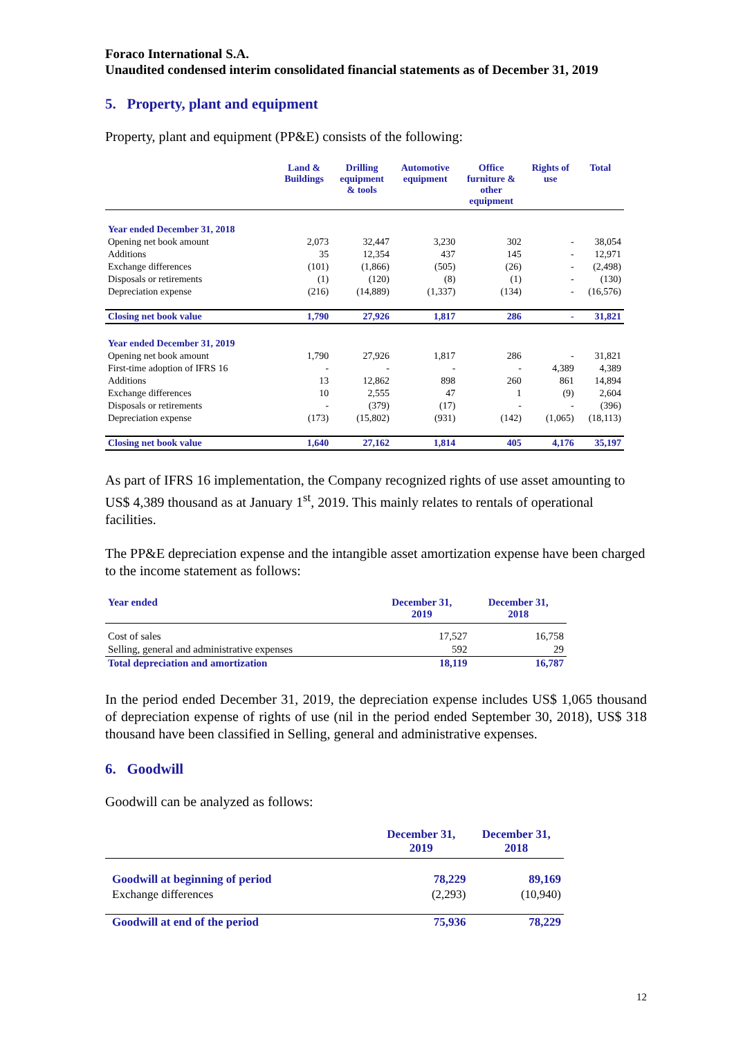Foraco International S.A.
Unaudited condensed interim consolidated financial statements as of December 31, 2019
5. Property, plant and equipment
Property, plant and equipment (PP&E) consists of the following:
| | Land & Buildings | Drilling equipment & tools | Automotive equipment | Office furniture & other equipment | Rights of use | Total |
| --- | --- | --- | --- | --- | --- | --- |
| Year ended December 31, 2018 | | | | | | |
| Opening net book amount | 2,073 | 32,447 | 3,230 | 302 | - | 38,054 |
| Additions | 35 | 12,354 | 437 | 145 | - | 12,971 |
| Exchange differences | (101) | (1,866) | (505) | (26) | - | (2,498) |
| Disposals or retirements | (1) | (120) | (8) | (1) | - | (130) |
| Depreciation expense | (216) | (14,889) | (1,337) | (134) | - | (16,576) |
| Closing net book value | 1,790 | 27,926 | 1,817 | 286 | - | 31,821 |
| Year ended December 31, 2019 | | | | | | |
| Opening net book amount | 1,790 | 27,926 | 1,817 | 286 | - | 31,821 |
| First-time adoption of IFRS 16 | - | - | - | - | 4,389 | 4,389 |
| Additions | 13 | 12,862 | 898 | 260 | 861 | 14,894 |
| Exchange differences | 10 | 2,555 | 47 | 1 | (9) | 2,604 |
| Disposals or retirements | - | (379) | (17) | - | - | (396) |
| Depreciation expense | (173) | (15,802) | (931) | (142) | (1,065) | (18,113) |
| Closing net book value | 1,640 | 27,162 | 1,814 | 405 | 4,176 | 35,197 |
As part of IFRS 16 implementation, the Company recognized rights of use asset amounting to US$ 4,389 thousand as at January 1<sup>st</sup>, 2019. This mainly relates to rentals of operational facilities.
The PP&E depreciation expense and the intangible asset amortization expense have been charged to the income statement as follows:
| Year ended | December 31, 2019 | December 31, 2018 |
| --- | --- | --- |
| Cost of sales | 17,527 | 16,758 |
| Selling, general and administrative expenses | 592 | 29 |
| Total depreciation and amortization | 18,119 | 16,787 |
In the period ended December 31, 2019, the depreciation expense includes US$ 1,065 thousand of depreciation expense of rights of use (nil in the period ended September 30, 2018), US$ 318 thousand have been classified in Selling, general and administrative expenses.
6. Goodwill
Goodwill can be analyzed as follows:
| | December 31, 2019 | December 31, 2018 |
| --- | --- | --- |
| Goodwill at beginning of period | 78,229 | 89,169 |
| Exchange differences | (2,293) | (10,940) |
| Goodwill at end of the period | 75,936 | 78,229 |
12